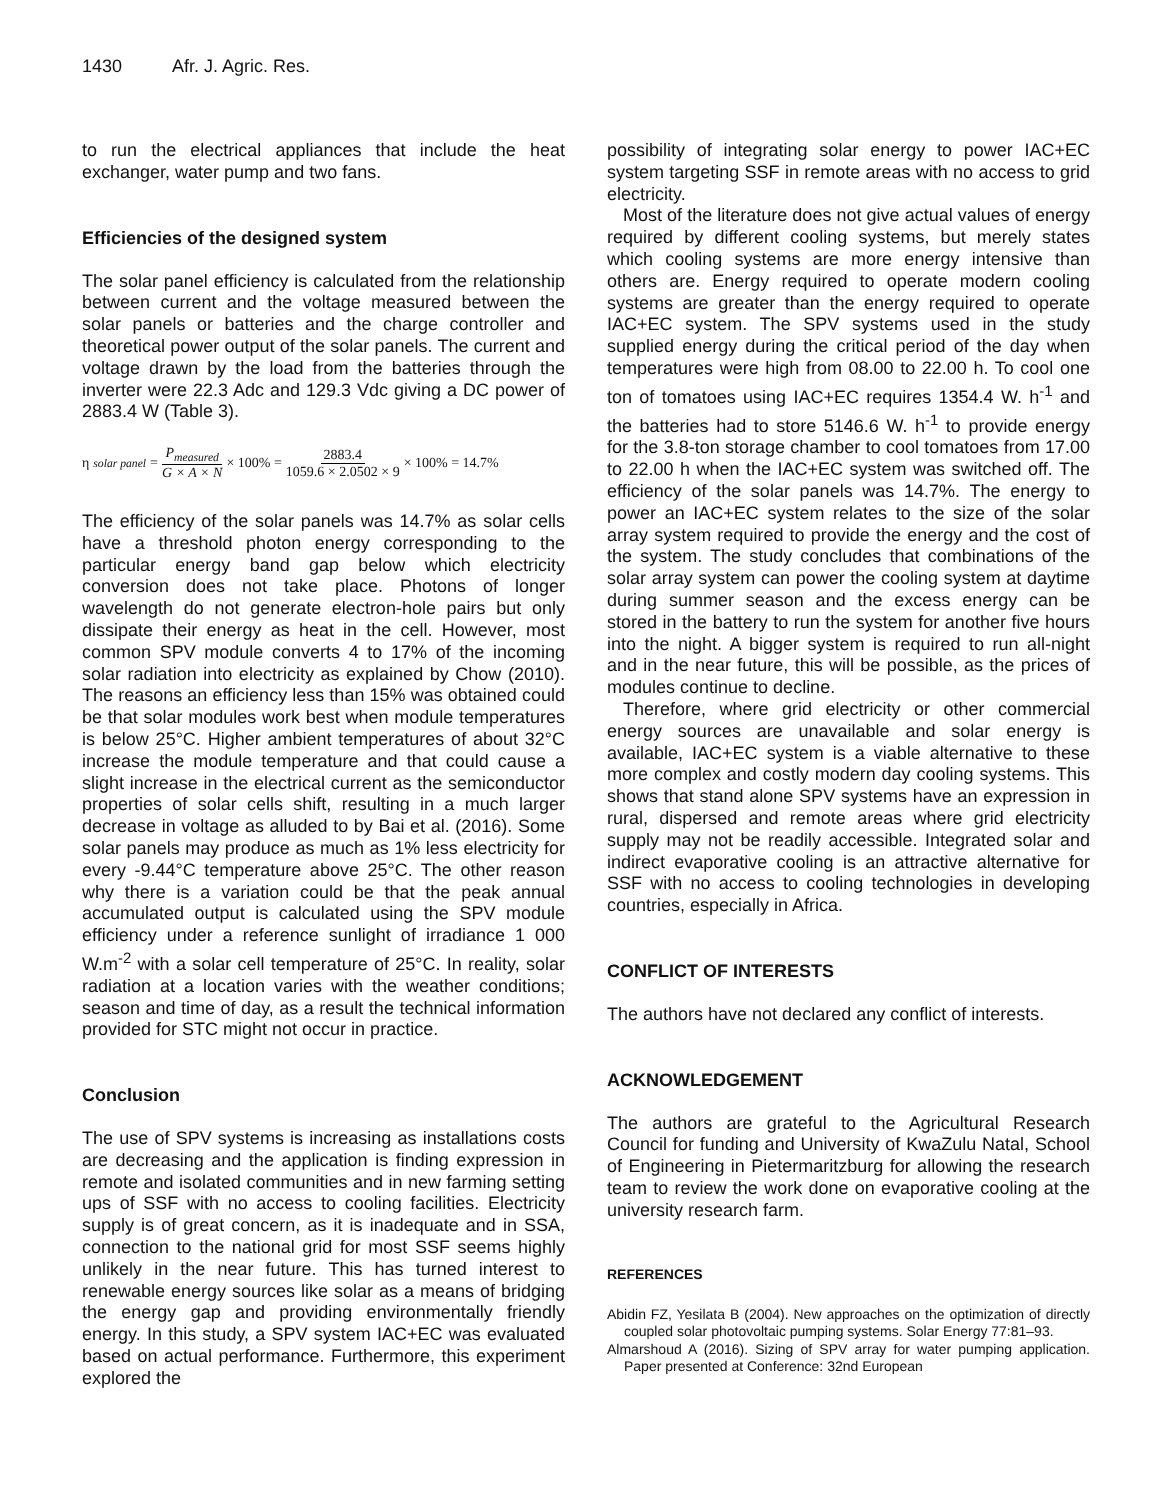1430 Afr. J. Agric. Res.
to run the electrical appliances that include the heat exchanger, water pump and two fans.
Efficiencies of the designed system
The solar panel efficiency is calculated from the relationship between current and the voltage measured between the solar panels or batteries and the charge controller and theoretical power output of the solar panels. The current and voltage drawn by the load from the batteries through the inverter were 22.3 Adc and 129.3 Vdc giving a DC power of 2883.4 W (Table 3).
η<sub>solar panel</sub> = P<sub>measured</sub> G × A × N × 100% = 2883.4 1059.6 × 2.0502 × 9 × 100% = 14.7%
The efficiency of the solar panels was 14.7% as solar cells have a threshold photon energy corresponding to the particular energy band gap below which electricity conversion does not take place. Photons of longer wavelength do not generate electron-hole pairs but only dissipate their energy as heat in the cell. However, most common SPV module converts 4 to 17% of the incoming solar radiation into electricity as explained by Chow (2010). The reasons an efficiency less than 15% was obtained could be that solar modules work best when module temperatures is below 25°C. Higher ambient temperatures of about 32°C increase the module temperature and that could cause a slight increase in the electrical current as the semiconductor properties of solar cells shift, resulting in a much larger decrease in voltage as alluded to by Bai et al. (2016). Some solar panels may produce as much as 1% less electricity for every -9.44°C temperature above 25°C. The other reason why there is a variation could be that the peak annual accumulated output is calculated using the SPV module efficiency under a reference sunlight of irradiance 1 000 W.m<sup>-2</sup> with a solar cell temperature of 25°C. In reality, solar radiation at a location varies with the weather conditions; season and time of day, as a result the technical information provided for STC might not occur in practice.
Conclusion
The use of SPV systems is increasing as installations costs are decreasing and the application is finding expression in remote and isolated communities and in new farming setting ups of SSF with no access to cooling facilities. Electricity supply is of great concern, as it is inadequate and in SSA, connection to the national grid for most SSF seems highly unlikely in the near future. This has turned interest to renewable energy sources like solar as a means of bridging the energy gap and providing environmentally friendly energy. In this study, a SPV system IAC+EC was evaluated based on actual performance. Furthermore, this experiment explored the
possibility of integrating solar energy to power IAC+EC system targeting SSF in remote areas with no access to grid electricity.
Most of the literature does not give actual values of energy required by different cooling systems, but merely states which cooling systems are more energy intensive than others are. Energy required to operate modern cooling systems are greater than the energy required to operate IAC+EC system. The SPV systems used in the study supplied energy during the critical period of the day when temperatures were high from 08.00 to 22.00 h. To cool one ton of tomatoes using IAC+EC requires 1354.4 W. h<sup>-1</sup> and the batteries had to store 5146.6 W. h<sup>-1</sup> to provide energy for the 3.8-ton storage chamber to cool tomatoes from 17.00 to 22.00 h when the IAC+EC system was switched off. The efficiency of the solar panels was 14.7%. The energy to power an IAC+EC system relates to the size of the solar array system required to provide the energy and the cost of the system. The study concludes that combinations of the solar array system can power the cooling system at daytime during summer season and the excess energy can be stored in the battery to run the system for another five hours into the night. A bigger system is required to run all-night and in the near future, this will be possible, as the prices of modules continue to decline.
Therefore, where grid electricity or other commercial energy sources are unavailable and solar energy is available, IAC+EC system is a viable alternative to these more complex and costly modern day cooling systems. This shows that stand alone SPV systems have an expression in rural, dispersed and remote areas where grid electricity supply may not be readily accessible. Integrated solar and indirect evaporative cooling is an attractive alternative for SSF with no access to cooling technologies in developing countries, especially in Africa.
CONFLICT OF INTERESTS
The authors have not declared any conflict of interests.
ACKNOWLEDGEMENT
The authors are grateful to the Agricultural Research Council for funding and University of KwaZulu Natal, School of Engineering in Pietermaritzburg for allowing the research team to review the work done on evaporative cooling at the university research farm.
REFERENCES
Abidin FZ, Yesilata B (2004). New approaches on the optimization of directly coupled solar photovoltaic pumping systems. Solar Energy 77:81–93.
Almarshoud A (2016). Sizing of SPV array for water pumping application. Paper presented at Conference: 32nd European